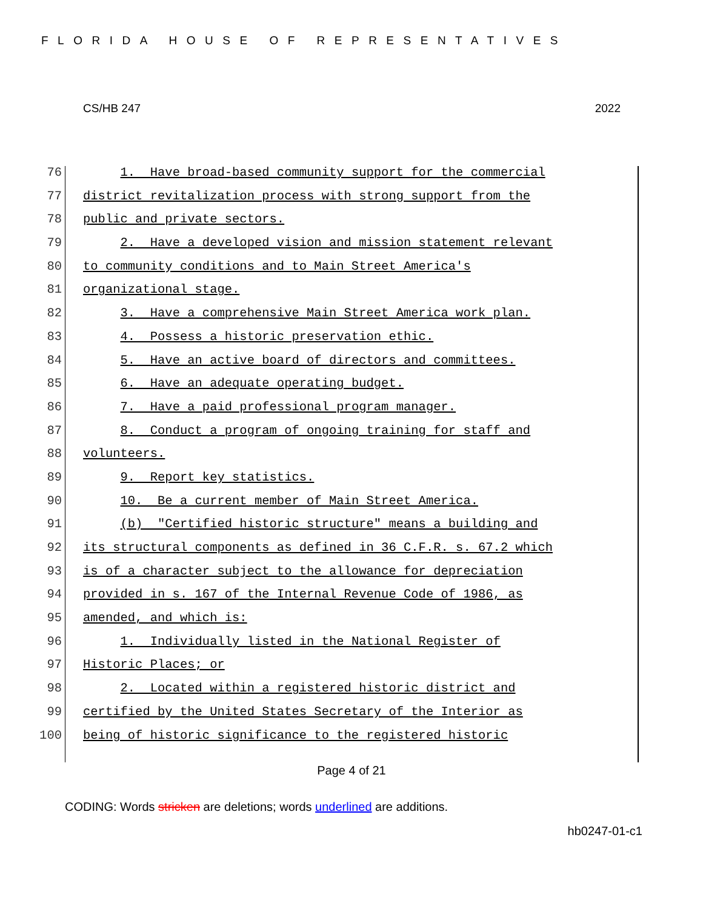FLORIDA HOUSE OF REPRESENTATIVES
CS/HB 247 2022
76 1. Have broad-based community support for the commercial
77 district revitalization process with strong support from the
78 public and private sectors.
79 2. Have a developed vision and mission statement relevant
80 to community conditions and to Main Street America's
81 organizational stage.
82 3. Have a comprehensive Main Street America work plan.
83 4. Possess a historic preservation ethic.
84 5. Have an active board of directors and committees.
85 6. Have an adequate operating budget.
86 7. Have a paid professional program manager.
87 8. Conduct a program of ongoing training for staff and
88 volunteers.
89 9. Report key statistics.
90 10. Be a current member of Main Street America.
91 (b) "Certified historic structure" means a building and
92 its structural components as defined in 36 C.F.R. s. 67.2 which
93 is of a character subject to the allowance for depreciation
94 provided in s. 167 of the Internal Revenue Code of 1986, as
95 amended, and which is:
96 1. Individually listed in the National Register of
97 Historic Places; or
98 2. Located within a registered historic district and
99 certified by the United States Secretary of the Interior as
100 being of historic significance to the registered historic
Page 4 of 21
CODING: Words stricken are deletions; words underlined are additions.
hb0247-01-c1